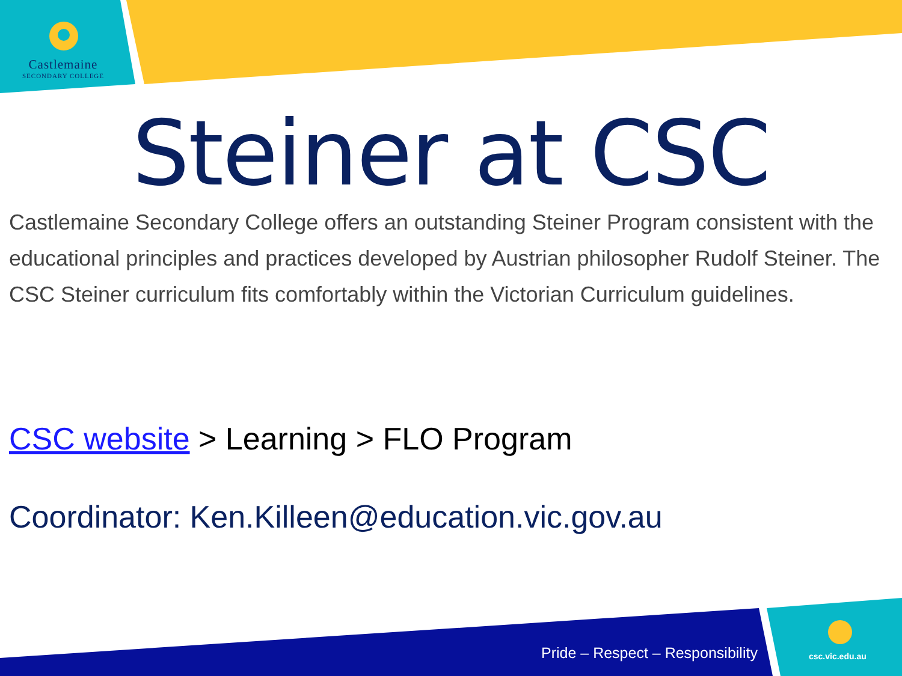Castlemaine
SECONDARY COLLEGE
Steiner at CSC
Castlemaine Secondary College offers an outstanding Steiner Program consistent with the educational principles and practices developed by Austrian philosopher Rudolf Steiner. The CSC Steiner curriculum fits comfortably within the Victorian Curriculum guidelines.
CSC website > Learning > FLO Program
Coordinator: Ken.Killeen@education.vic.gov.au
Pride – Respect – Responsibility
csc.vic.edu.au